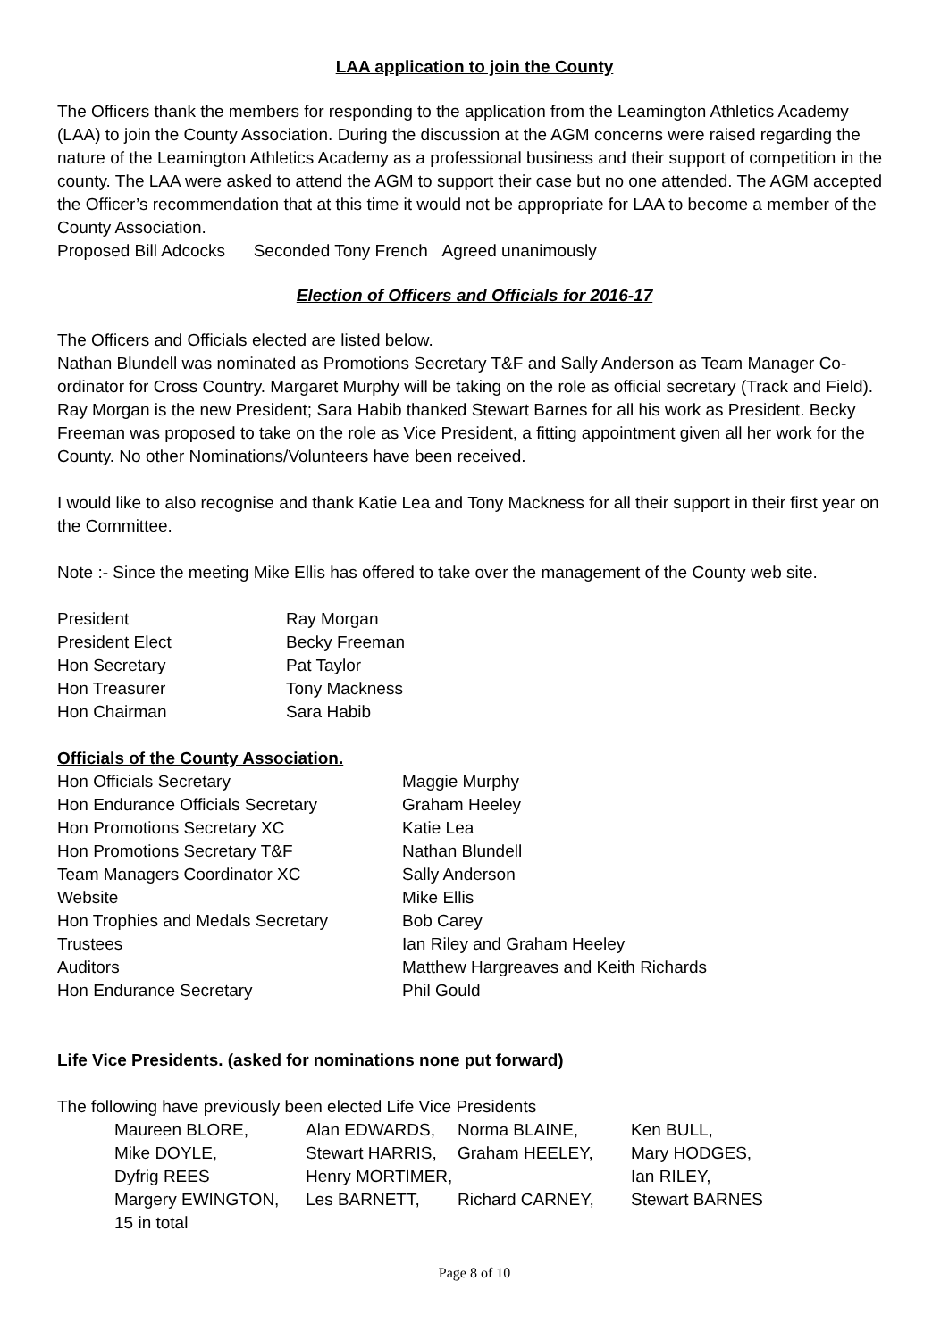LAA application to join the County
The Officers thank the members for responding to the application from the Leamington Athletics Academy (LAA) to join the County Association. During the discussion at the AGM concerns were raised regarding the nature of the Leamington Athletics Academy as a professional business and their support of competition in the county. The LAA were asked to attend the AGM to support their case but no one attended. The AGM accepted the Officer’s recommendation that at this time it would not be appropriate for LAA to become a member of the County Association.
Proposed Bill Adcocks Seconded Tony French Agreed unanimously
Election of Officers and Officials for 2016-17
The Officers and Officials elected are listed below.
Nathan Blundell was nominated as Promotions Secretary T&F and Sally Anderson as Team Manager Co-ordinator for Cross Country. Margaret Murphy will be taking on the role as official secretary (Track and Field). Ray Morgan is the new President; Sara Habib thanked Stewart Barnes for all his work as President. Becky Freeman was proposed to take on the role as Vice President, a fitting appointment given all her work for the County. No other Nominations/Volunteers have been received.
I would like to also recognise and thank Katie Lea and Tony Mackness for all their support in their first year on the Committee.
Note :- Since the meeting Mike Ellis has offered to take over the management of the County web site.
| President | Ray Morgan |
| President Elect | Becky Freeman |
| Hon Secretary | Pat Taylor |
| Hon Treasurer | Tony Mackness |
| Hon Chairman | Sara Habib |
Officials of the County Association.
| Hon Officials Secretary | Maggie Murphy |
| Hon Endurance Officials Secretary | Graham Heeley |
| Hon Promotions Secretary XC | Katie Lea |
| Hon Promotions Secretary T&F | Nathan Blundell |
| Team Managers Coordinator XC | Sally Anderson |
| Website | Mike Ellis |
| Hon Trophies and Medals Secretary | Bob Carey |
| Trustees | Ian Riley and Graham Heeley |
| Auditors | Matthew Hargreaves and Keith Richards |
| Hon Endurance Secretary | Phil Gould |
Life Vice Presidents. (asked for nominations none put forward)
The following have previously been elected Life Vice Presidents
| Maureen BLORE, | Alan EDWARDS, | Norma BLAINE, | Ken BULL, |
| Mike DOYLE, | Stewart HARRIS, | Graham HEELEY, | Mary HODGES, |
| Dyfrig REES | Henry MORTIMER, | | Ian RILEY, |
| Margery EWINGTON, | Les BARNETT, | Richard CARNEY, | Stewart BARNES |
| 15 in total | | | |
Page 8 of 10